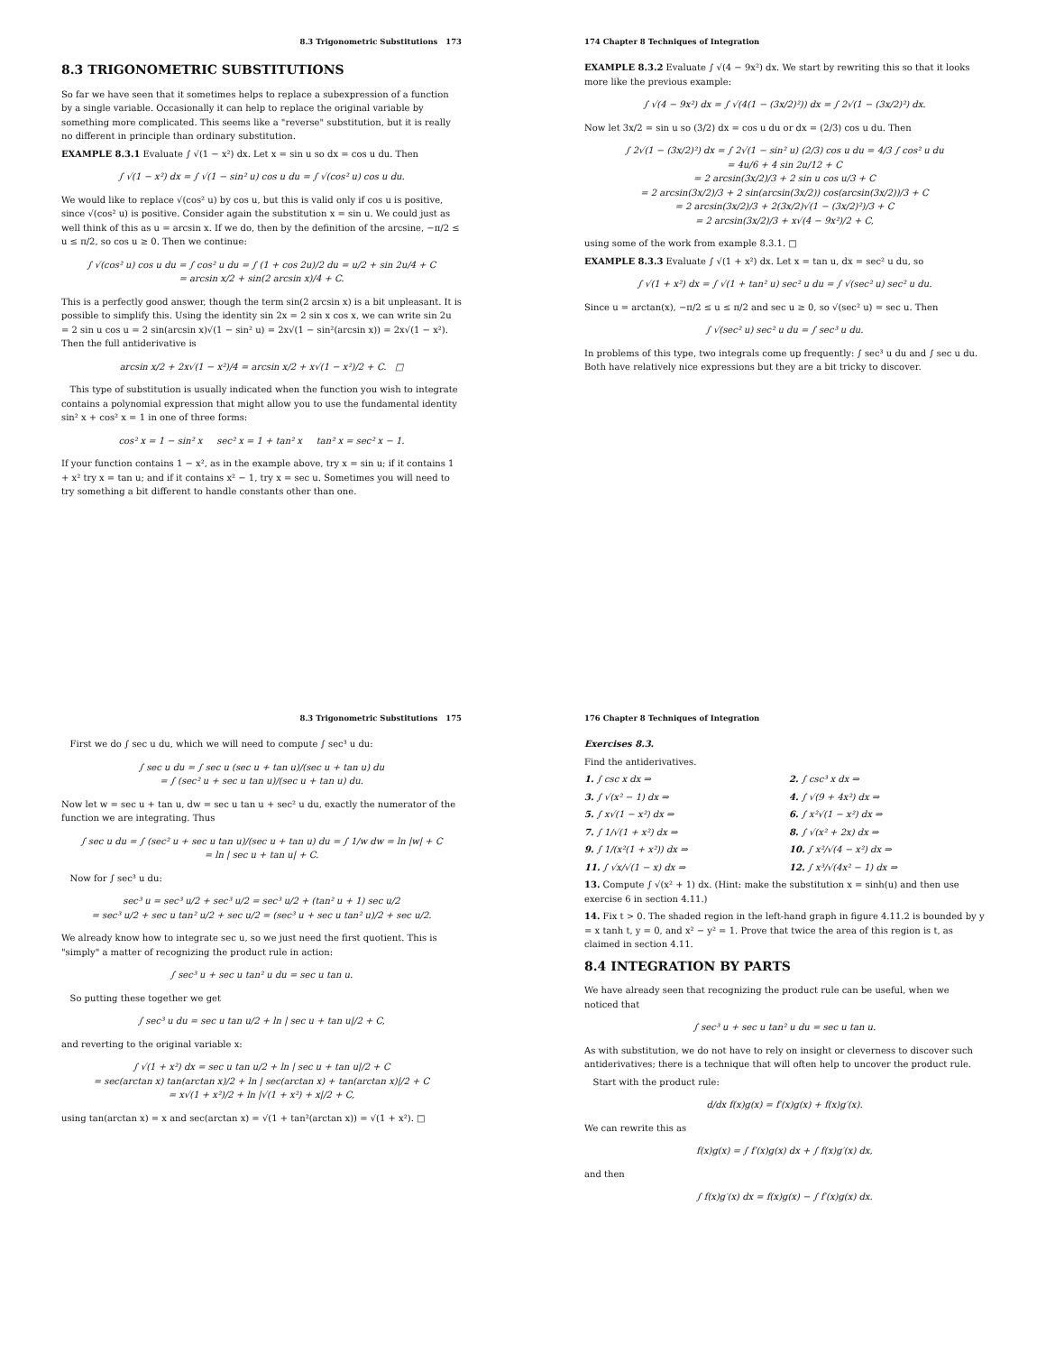8.3 Trigonometric Substitutions 173
8.3 TRIGONOMETRIC SUBSTITUTIONS
So far we have seen that it sometimes helps to replace a subexpression of a function by a single variable. Occasionally it can help to replace the original variable by something more complicated. This seems like a "reverse" substitution, but it is really no different in principle than ordinary substitution.
EXAMPLE 8.3.1 Evaluate ∫ √(1 − x²) dx. Let x = sin u so dx = cos u du. Then
∫ √(1 − x²) dx = ∫ √(1 − sin² u) cos u du = ∫ √(cos² u) cos u du.
We would like to replace √(cos² u) by cos u, but this is valid only if cos u is positive, since √(cos² u) is positive. Consider again the substitution x = sin u. We could just as well think of this as u = arcsin x. If we do, then by the definition of the arcsine, −π/2 ≤ u ≤ π/2, so cos u ≥ 0. Then we continue:
∫ √(cos² u) cos u du = ∫ cos² u du = ∫ (1 + cos 2u)/2 du = u/2 + sin 2u/4 + C
= arcsin x/2 + sin(2 arcsin x)/4 + C.
This is a perfectly good answer, though the term sin(2 arcsin x) is a bit unpleasant. It is possible to simplify this. Using the identity sin 2x = 2 sin x cos x, we can write sin 2u = 2 sin u cos u = 2 sin(arcsin x)√(1 − sin² u) = 2x√(1 − sin²(arcsin x)) = 2x√(1 − x²). Then the full antiderivative is
arcsin x/2 + 2x√(1 − x²)/4 = arcsin x/2 + x√(1 − x²)/2 + C. □
This type of substitution is usually indicated when the function you wish to integrate contains a polynomial expression that might allow you to use the fundamental identity sin² x + cos² x = 1 in one of three forms:
cos² x = 1 − sin² x sec² x = 1 + tan² x tan² x = sec² x − 1.
If your function contains 1 − x², as in the example above, try x = sin u; if it contains 1 + x² try x = tan u; and if it contains x² − 1, try x = sec u. Sometimes you will need to try something a bit different to handle constants other than one.
174 Chapter 8 Techniques of Integration
EXAMPLE 8.3.2 Evaluate ∫ √(4 − 9x²) dx. We start by rewriting this so that it looks more like the previous example:
∫ √(4 − 9x²) dx = ∫ √(4(1 − (3x/2)²)) dx = ∫ 2√(1 − (3x/2)²) dx.
Now let 3x/2 = sin u so (3/2) dx = cos u du or dx = (2/3) cos u du. Then
∫ 2√(1 − (3x/2)²) dx = ∫ 2√(1 − sin² u) (2/3) cos u du = 4/3 ∫ cos² u du
= 4u/6 + 4 sin 2u/12 + C
= 2 arcsin(3x/2)/3 + 2 sin u cos u/3 + C
= 2 arcsin(3x/2)/3 + 2 sin(arcsin(3x/2)) cos(arcsin(3x/2))/3 + C
= 2 arcsin(3x/2)/3 + 2(3x/2)√(1 − (3x/2)²)/3 + C
= 2 arcsin(3x/2)/3 + x√(4 − 9x²)/2 + C,
using some of the work from example 8.3.1. □
EXAMPLE 8.3.3 Evaluate ∫ √(1 + x²) dx. Let x = tan u, dx = sec² u du, so
∫ √(1 + x²) dx = ∫ √(1 + tan² u) sec² u du = ∫ √(sec² u) sec² u du.
Since u = arctan(x), −π/2 ≤ u ≤ π/2 and sec u ≥ 0, so √(sec² u) = sec u. Then
∫ √(sec² u) sec² u du = ∫ sec³ u du.
In problems of this type, two integrals come up frequently: ∫ sec³ u du and ∫ sec u du. Both have relatively nice expressions but they are a bit tricky to discover.
8.3 Trigonometric Substitutions 175
First we do ∫ sec u du, which we will need to compute ∫ sec³ u du:
∫ sec u du = ∫ sec u (sec u + tan u)/(sec u + tan u) du
= ∫ (sec² u + sec u tan u)/(sec u + tan u) du.
Now let w = sec u + tan u, dw = sec u tan u + sec² u du, exactly the numerator of the function we are integrating. Thus
∫ sec u du = ∫ (sec² u + sec u tan u)/(sec u + tan u) du = ∫ 1/w dw = ln |w| + C
= ln | sec u + tan u| + C.
Now for ∫ sec³ u du:
sec³ u = sec³ u/2 + sec³ u/2 = sec³ u/2 + (tan² u + 1) sec u/2
= sec³ u/2 + sec u tan² u/2 + sec u/2 = (sec³ u + sec u tan² u)/2 + sec u/2.
We already know how to integrate sec u, so we just need the first quotient. This is "simply" a matter of recognizing the product rule in action:
∫ sec³ u + sec u tan² u du = sec u tan u.
So putting these together we get
∫ sec³ u du = sec u tan u/2 + ln | sec u + tan u|/2 + C,
and reverting to the original variable x:
∫ √(1 + x²) dx = sec u tan u/2 + ln | sec u + tan u|/2 + C
= sec(arctan x) tan(arctan x)/2 + ln | sec(arctan x) + tan(arctan x)|/2 + C
= x√(1 + x²)/2 + ln |√(1 + x²) + x|/2 + C,
using tan(arctan x) = x and sec(arctan x) = √(1 + tan²(arctan x)) = √(1 + x²). □
176 Chapter 8 Techniques of Integration
Exercises 8.3.
Find the antiderivatives.
1. ∫ csc x dx ⇒
2. ∫ csc³ x dx ⇒
3. ∫ √(x² − 1) dx ⇒
4. ∫ √(9 + 4x²) dx ⇒
5. ∫ x√(1 − x²) dx ⇒
6. ∫ x²√(1 − x²) dx ⇒
7. ∫ 1/√(1 + x²) dx ⇒
8. ∫ √(x² + 2x) dx ⇒
9. ∫ 1/(x²(1 + x²)) dx ⇒
10. ∫ x²/√(4 − x²) dx ⇒
11. ∫ √x/√(1 − x) dx ⇒
12. ∫ x³/√(4x² − 1) dx ⇒
13. Compute ∫ √(x² + 1) dx. (Hint: make the substitution x = sinh(u) and then use exercise 6 in section 4.11.)
14. Fix t > 0. The shaded region in the left-hand graph in figure 4.11.2 is bounded by y = x tanh t, y = 0, and x² − y² = 1. Prove that twice the area of this region is t, as claimed in section 4.11.
8.4 INTEGRATION BY PARTS
We have already seen that recognizing the product rule can be useful, when we noticed that
∫ sec³ u + sec u tan² u du = sec u tan u.
As with substitution, we do not have to rely on insight or cleverness to discover such antiderivatives; there is a technique that will often help to uncover the product rule.
Start with the product rule:
d/dx f(x)g(x) = f′(x)g(x) + f(x)g′(x).
We can rewrite this as
f(x)g(x) = ∫ f′(x)g(x) dx + ∫ f(x)g′(x) dx,
and then
∫ f(x)g′(x) dx = f(x)g(x) − ∫ f′(x)g(x) dx.